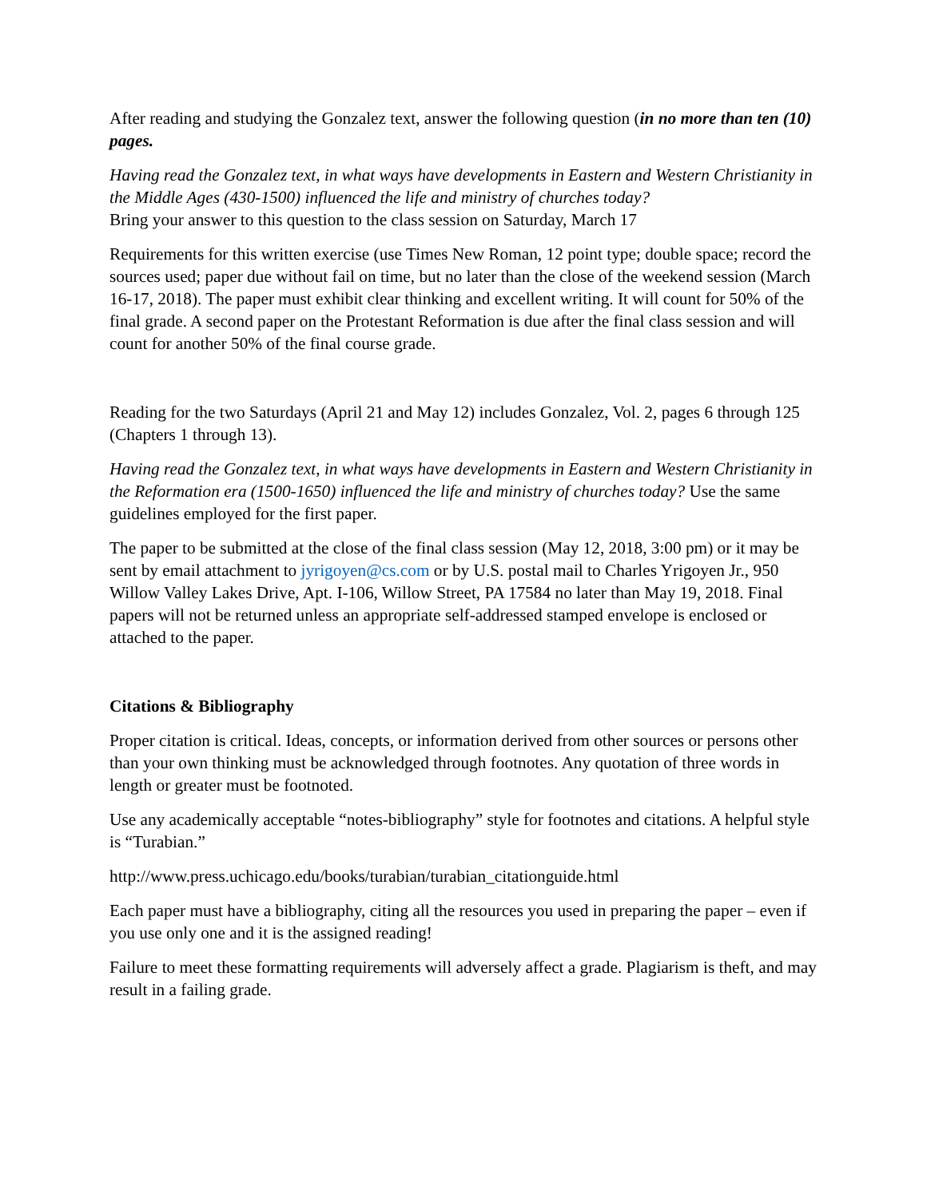After reading and studying the Gonzalez text, answer the following question (in no more than ten (10) pages.
Having read the Gonzalez text, in what ways have developments in Eastern and Western Christianity in the Middle Ages (430-1500) influenced the life and ministry of churches today?
Bring your answer to this question to the class session on Saturday, March 17
Requirements for this written exercise (use Times New Roman, 12 point type; double space; record the sources used; paper due without fail on time, but no later than the close of the weekend session (March 16-17, 2018). The paper must exhibit clear thinking and excellent writing. It will count for 50% of the final grade. A second paper on the Protestant Reformation is due after the final class session and will count for another 50% of the final course grade.
Reading for the two Saturdays (April 21 and May 12) includes Gonzalez, Vol. 2, pages 6 through 125 (Chapters 1 through 13).
Having read the Gonzalez text, in what ways have developments in Eastern and Western Christianity in the Reformation era (1500-1650) influenced the life and ministry of churches today? Use the same guidelines employed for the first paper.
The paper to be submitted at the close of the final class session (May 12, 2018, 3:00 pm) or it may be sent by email attachment to jyrigoyen@cs.com or by U.S. postal mail to Charles Yrigoyen Jr., 950 Willow Valley Lakes Drive, Apt. I-106, Willow Street, PA 17584 no later than May 19, 2018. Final papers will not be returned unless an appropriate self-addressed stamped envelope is enclosed or attached to the paper.
Citations & Bibliography
Proper citation is critical. Ideas, concepts, or information derived from other sources or persons other than your own thinking must be acknowledged through footnotes. Any quotation of three words in length or greater must be footnoted.
Use any academically acceptable “notes-bibliography” style for footnotes and citations. A helpful style is “Turabian.”
http://www.press.uchicago.edu/books/turabian/turabian_citationguide.html
Each paper must have a bibliography, citing all the resources you used in preparing the paper – even if you use only one and it is the assigned reading!
Failure to meet these formatting requirements will adversely affect a grade. Plagiarism is theft, and may result in a failing grade.